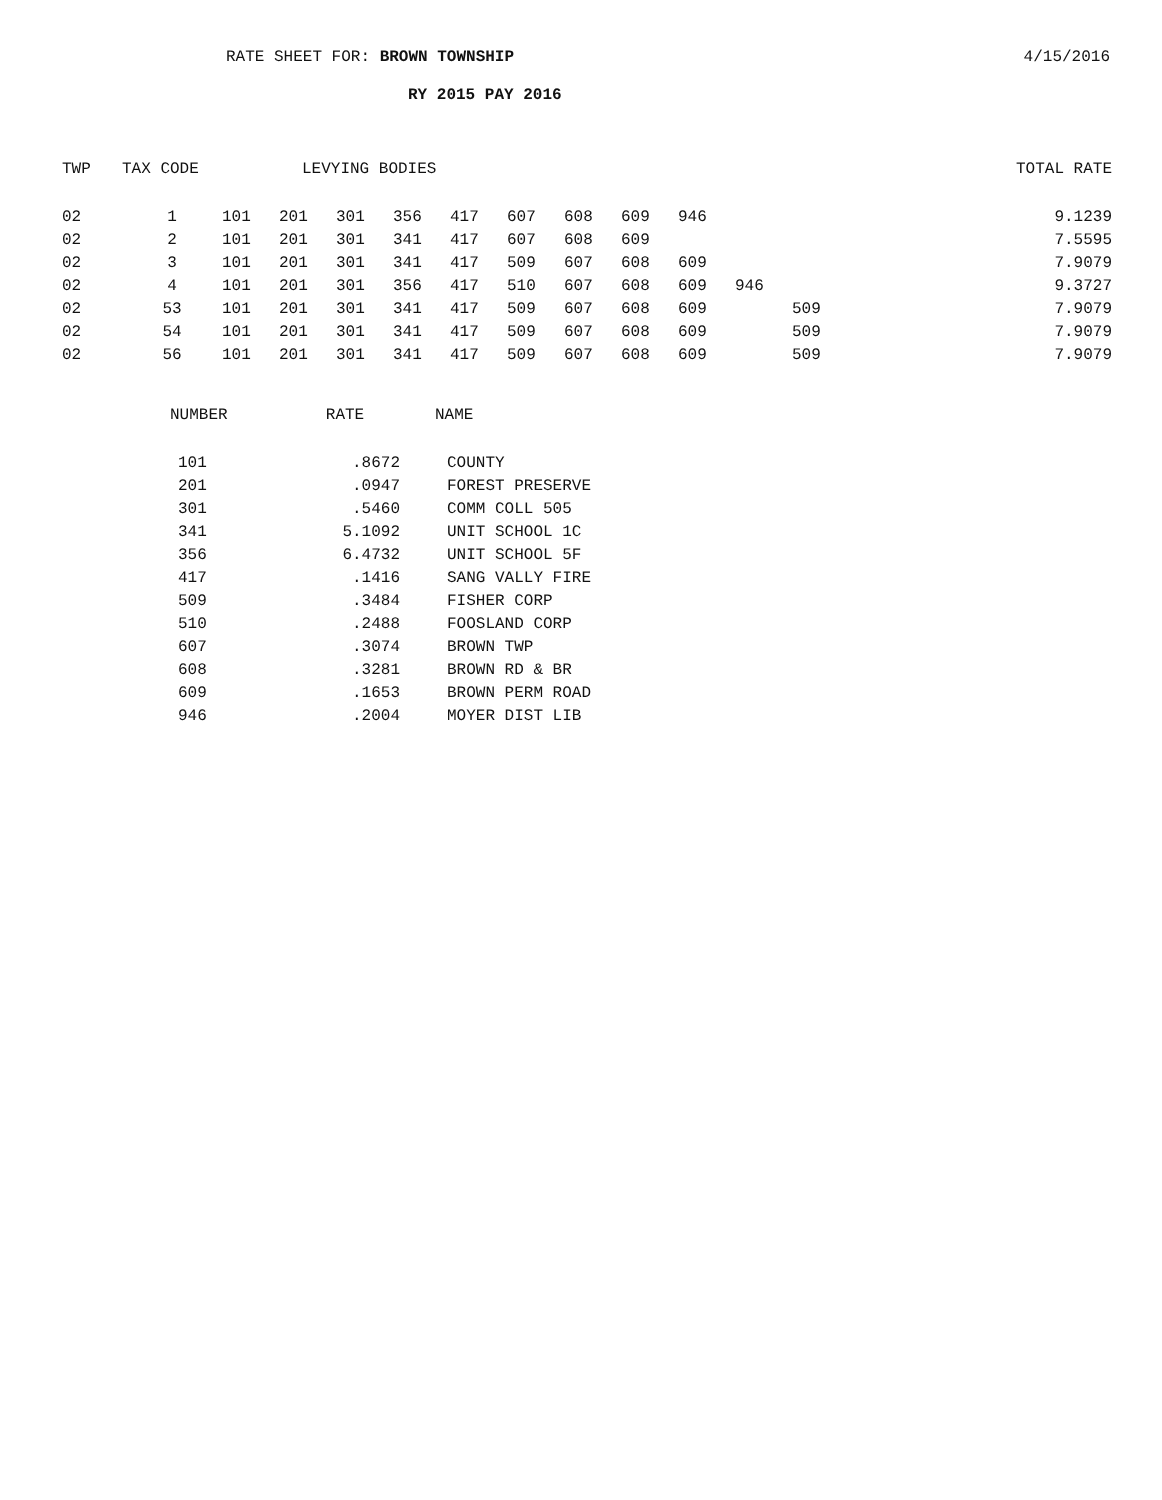RATE SHEET FOR: BROWN TOWNSHIP
4/15/2016
RY 2015 PAY 2016
| TWP | TAX CODE | LEVYING BODIES | | | | | | | | | | | TOTAL RATE |
| --- | --- | --- | --- | --- | --- | --- | --- | --- | --- | --- | --- | --- | --- |
| 02 | 1 | 101 | 201 | 301 | 356 | 417 | 607 | 608 | 609 | 946 | | | 9.1239 |
| 02 | 2 | 101 | 201 | 301 | 341 | 417 | 607 | 608 | 609 | | | | 7.5595 |
| 02 | 3 | 101 | 201 | 301 | 341 | 417 | 509 | 607 | 608 | 609 | | | 7.9079 |
| 02 | 4 | 101 | 201 | 301 | 356 | 417 | 510 | 607 | 608 | 609 | 946 | | 9.3727 |
| 02 | 53 | 101 | 201 | 301 | 341 | 417 | 509 | 607 | 608 | 609 | | 509 | 7.9079 |
| 02 | 54 | 101 | 201 | 301 | 341 | 417 | 509 | 607 | 608 | 609 | | 509 | 7.9079 |
| 02 | 56 | 101 | 201 | 301 | 341 | 417 | 509 | 607 | 608 | 609 | | 509 | 7.9079 |
| NUMBER | RATE | NAME |
| --- | --- | --- |
| 101 | .8672 | COUNTY |
| 201 | .0947 | FOREST PRESERVE |
| 301 | .5460 | COMM COLL 505 |
| 341 | 5.1092 | UNIT SCHOOL 1C |
| 356 | 6.4732 | UNIT SCHOOL 5F |
| 417 | .1416 | SANG VALLY FIRE |
| 509 | .3484 | FISHER CORP |
| 510 | .2488 | FOOSLAND CORP |
| 607 | .3074 | BROWN TWP |
| 608 | .3281 | BROWN RD & BR |
| 609 | .1653 | BROWN PERM ROAD |
| 946 | .2004 | MOYER DIST LIB |